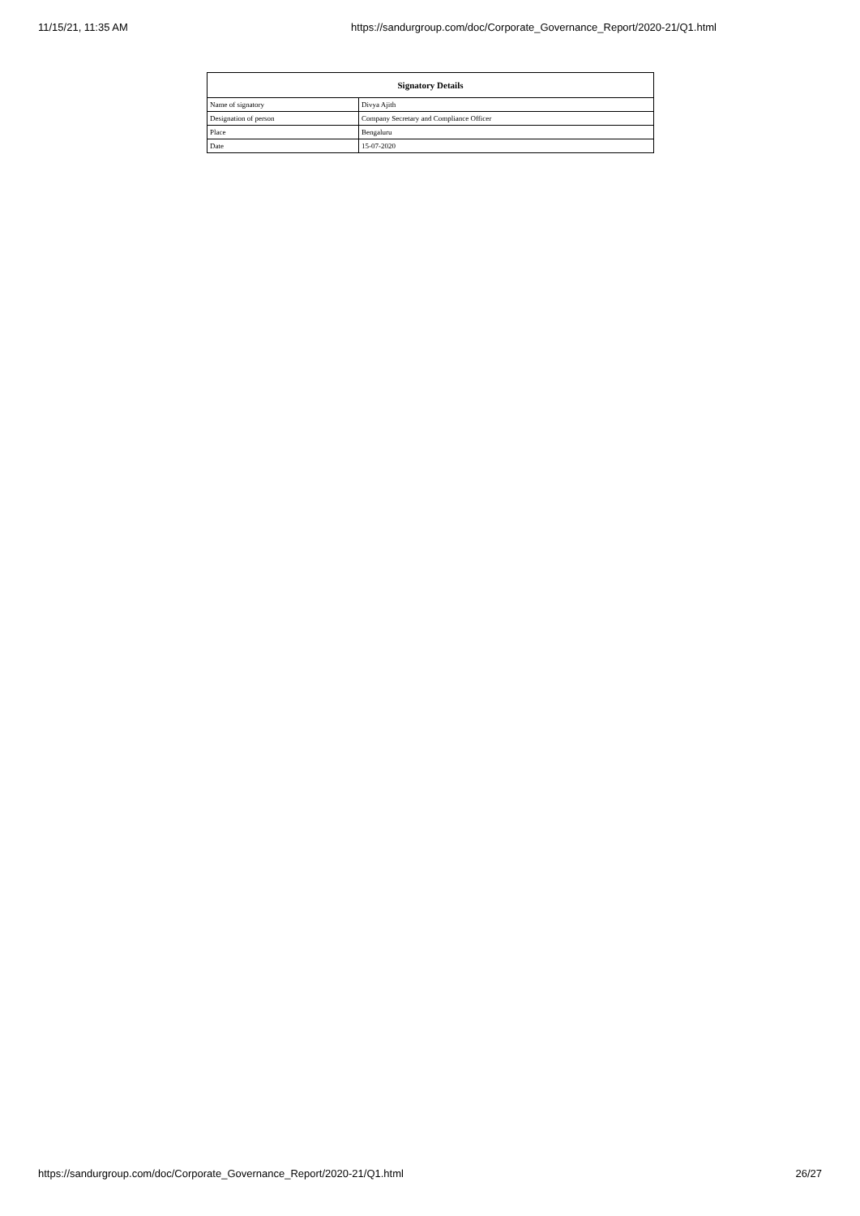11/15/21, 11:35 AM https://sandurgroup.com/doc/Corporate_Governance_Report/2020-21/Q1.html
| Signatory Details | |
| --- | --- |
| Name of signatory | Divya Ajith |
| Designation of person | Company Secretary and Compliance Officer |
| Place | Bengaluru |
| Date | 15-07-2020 |
https://sandurgroup.com/doc/Corporate_Governance_Report/2020-21/Q1.html 26/27